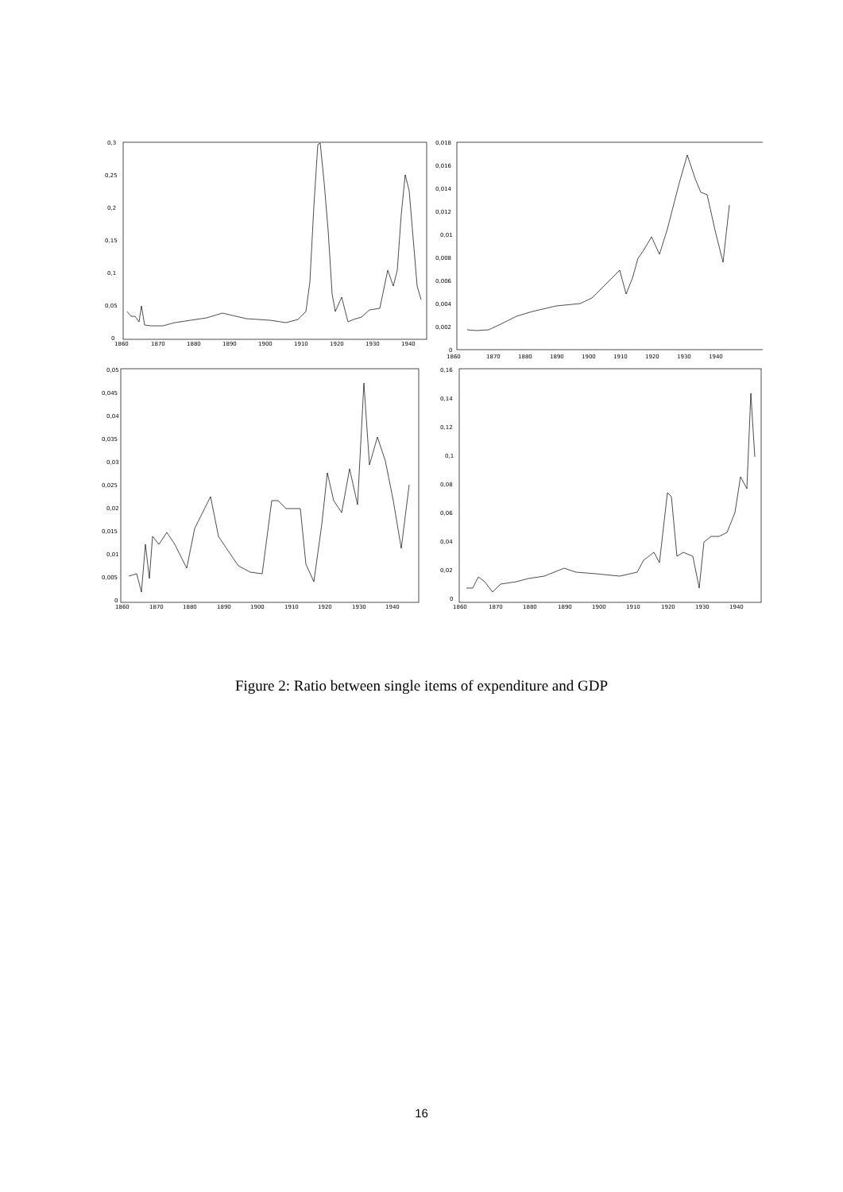0,3
0,25
0,2
0,15
0,1
0,05
0
1860
1870
1880
1890
1900
1910
1920
1930
1940
0,018
0,016
0,014
0,012
0,01
0,008
0,006
0,004
0,002
0
1860
1870
1880
1890
1900
1910
1920
1930
1940
0,05
0,045
0,04
0,035
0,03
0,025
0,02
0,015
0,01
0,005
0
1860
1870
1880
1890
1900
1910
1920
1930
1940
0,16
0,14
0,12
0,1
0,08
0,06
0,04
0,02
0
1860
1870
1880
1890
1900
1910
1920
1930
1940
Figure 2: Ratio between single items of expenditure and GDP
16